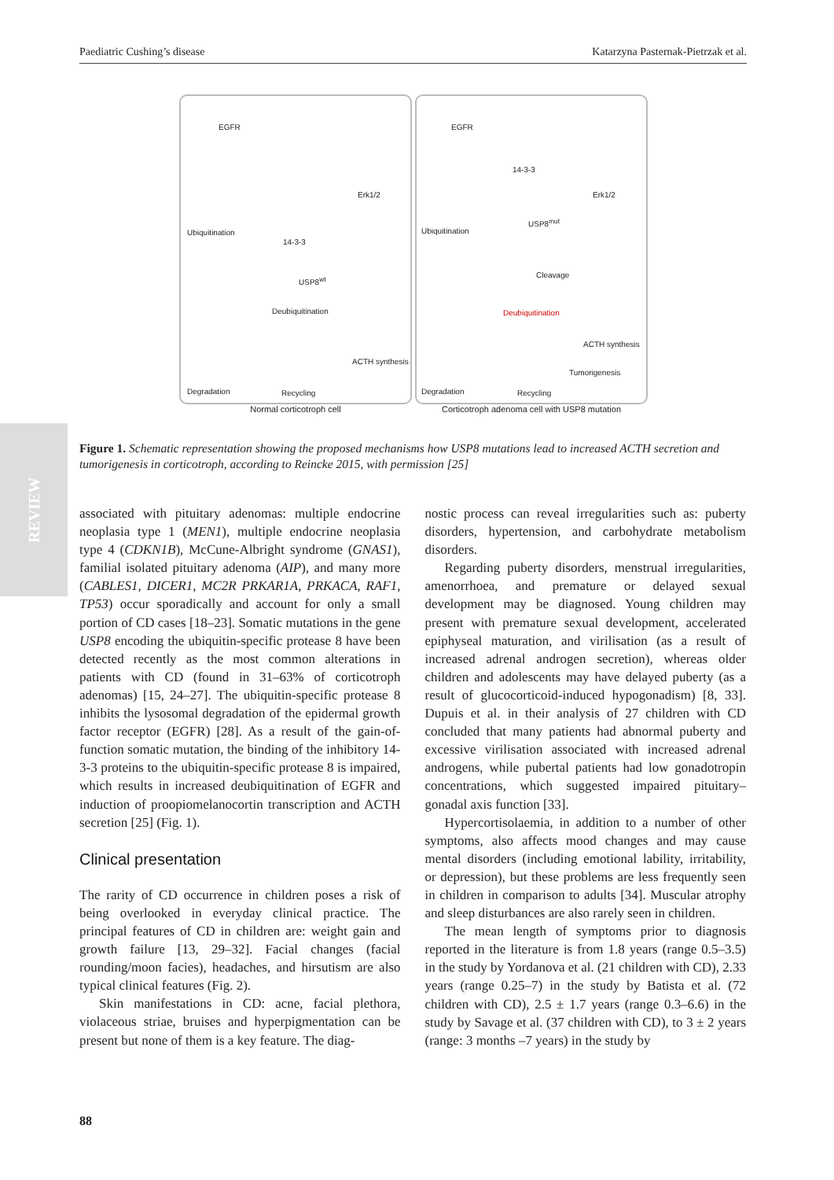Paediatric Cushing’s disease Katarzyna Pasternak-Pietrzak et al.
EGFR
Erk1/2
Ubiquitination
14-3-3
USP8<sup>wt</sup>
Deubiquitination
ACTH synthesis
Degradation Recycling
Normal corticotroph cell
EGFR
14-3-3
Erk1/2
Ubiquitination
USP8<sup>mut</sup>
Cleavage
Deubiquitination
ACTH synthesis
Tumorigenesis
Degradation Recycling
Corticotroph adenoma cell with USP8 mutation
Figure 1. Schematic representation showing the proposed mechanisms how USP8 mutations lead to increased ACTH secretion and tumorigenesis in corticotroph, according to Reincke 2015, with permission [25]
REVIEW
associated with pituitary adenomas: multiple endocrine neoplasia type 1 (MEN1), multiple endocrine neoplasia type 4 (CDKN1B), McCune-Albright syndrome (GNAS1), familial isolated pituitary adenoma (AIP), and many more (CABLES1, DICER1, MC2R PRKAR1A, PRKACA, RAF1, TP53) occur sporadically and account for only a small portion of CD cases [18–23]. Somatic mutations in the gene USP8 encoding the ubiquitin-specific protease 8 have been detected recently as the most common alterations in patients with CD (found in 31–63% of corticotroph adenomas) [15, 24–27]. The ubiquitin-specific protease 8 inhibits the lysosomal degradation of the epidermal growth factor receptor (EGFR) [28]. As a result of the gain-of-function somatic mutation, the binding of the inhibitory 14-3-3 proteins to the ubiquitin-specific protease 8 is impaired, which results in increased deubiquitination of EGFR and induction of proopiomelanocortin transcription and ACTH secretion [25] (Fig. 1).
Clinical presentation
The rarity of CD occurrence in children poses a risk of being overlooked in everyday clinical practice. The principal features of CD in children are: weight gain and growth failure [13, 29–32]. Facial changes (facial rounding/moon facies), headaches, and hirsutism are also typical clinical features (Fig. 2).
Skin manifestations in CD: acne, facial plethora, violaceous striae, bruises and hyperpigmentation can be present but none of them is a key feature. The diag-
nostic process can reveal irregularities such as: puberty disorders, hypertension, and carbohydrate metabolism disorders.
Regarding puberty disorders, menstrual irregularities, amenorrhoea, and premature or delayed sexual development may be diagnosed. Young children may present with premature sexual development, accelerated epiphyseal maturation, and virilisation (as a result of increased adrenal androgen secretion), whereas older children and adolescents may have delayed puberty (as a result of glucocorticoid-induced hypogonadism) [8, 33]. Dupuis et al. in their analysis of 27 children with CD concluded that many patients had abnormal puberty and excessive virilisation associated with increased adrenal androgens, while pubertal patients had low gonadotropin concentrations, which suggested impaired pituitary–gonadal axis function [33].
Hypercortisolaemia, in addition to a number of other symptoms, also affects mood changes and may cause mental disorders (including emotional lability, irritability, or depression), but these problems are less frequently seen in children in comparison to adults [34]. Muscular atrophy and sleep disturbances are also rarely seen in children.
The mean length of symptoms prior to diagnosis reported in the literature is from 1.8 years (range 0.5–3.5) in the study by Yordanova et al. (21 children with CD), 2.33 years (range 0.25–7) in the study by Batista et al. (72 children with CD), 2.5 ± 1.7 years (range 0.3–6.6) in the study by Savage et al. (37 children with CD), to 3 ± 2 years (range: 3 months –7 years) in the study by
88